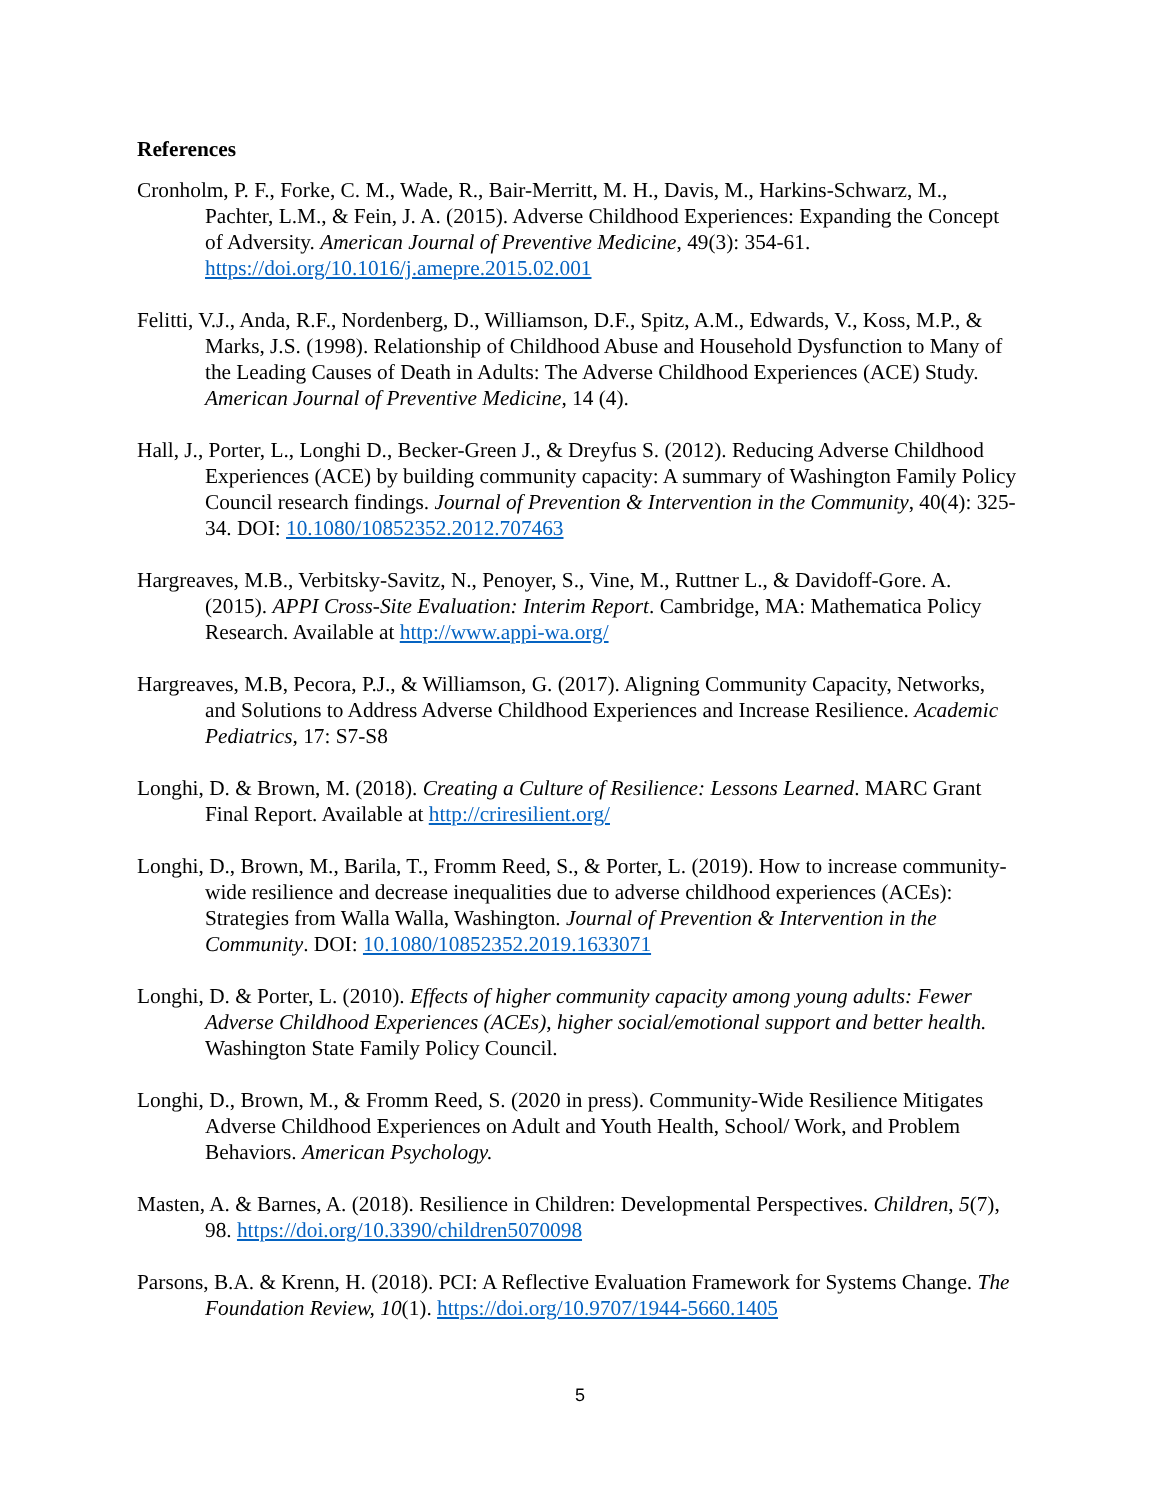References
Cronholm, P. F., Forke, C. M., Wade, R., Bair-Merritt, M. H., Davis, M., Harkins-Schwarz, M., Pachter, L.M., & Fein, J. A. (2015). Adverse Childhood Experiences: Expanding the Concept of Adversity. American Journal of Preventive Medicine, 49(3): 354-61. https://doi.org/10.1016/j.amepre.2015.02.001
Felitti, V.J., Anda, R.F., Nordenberg, D., Williamson, D.F., Spitz, A.M., Edwards, V., Koss, M.P., & Marks, J.S. (1998). Relationship of Childhood Abuse and Household Dysfunction to Many of the Leading Causes of Death in Adults: The Adverse Childhood Experiences (ACE) Study. American Journal of Preventive Medicine, 14 (4).
Hall, J., Porter, L., Longhi D., Becker-Green J., & Dreyfus S. (2012). Reducing Adverse Childhood Experiences (ACE) by building community capacity: A summary of Washington Family Policy Council research findings. Journal of Prevention & Intervention in the Community, 40(4): 325-34. DOI: 10.1080/10852352.2012.707463
Hargreaves, M.B., Verbitsky-Savitz, N., Penoyer, S., Vine, M., Ruttner L., & Davidoff-Gore. A. (2015). APPI Cross-Site Evaluation: Interim Report. Cambridge, MA: Mathematica Policy Research. Available at http://www.appi-wa.org/
Hargreaves, M.B, Pecora, P.J., & Williamson, G. (2017). Aligning Community Capacity, Networks, and Solutions to Address Adverse Childhood Experiences and Increase Resilience. Academic Pediatrics, 17: S7-S8
Longhi, D. & Brown, M. (2018). Creating a Culture of Resilience: Lessons Learned. MARC Grant Final Report. Available at http://criresilient.org/
Longhi, D., Brown, M., Barila, T., Fromm Reed, S., & Porter, L. (2019). How to increase community-wide resilience and decrease inequalities due to adverse childhood experiences (ACEs): Strategies from Walla Walla, Washington. Journal of Prevention & Intervention in the Community. DOI: 10.1080/10852352.2019.1633071
Longhi, D. & Porter, L. (2010). Effects of higher community capacity among young adults: Fewer Adverse Childhood Experiences (ACEs), higher social/emotional support and better health. Washington State Family Policy Council.
Longhi, D., Brown, M., & Fromm Reed, S. (2020 in press). Community-Wide Resilience Mitigates Adverse Childhood Experiences on Adult and Youth Health, School/ Work, and Problem Behaviors. American Psychology.
Masten, A. & Barnes, A. (2018). Resilience in Children: Developmental Perspectives. Children, 5(7), 98. https://doi.org/10.3390/children5070098
Parsons, B.A. & Krenn, H. (2018). PCI: A Reflective Evaluation Framework for Systems Change. The Foundation Review, 10(1). https://doi.org/10.9707/1944-5660.1405
5